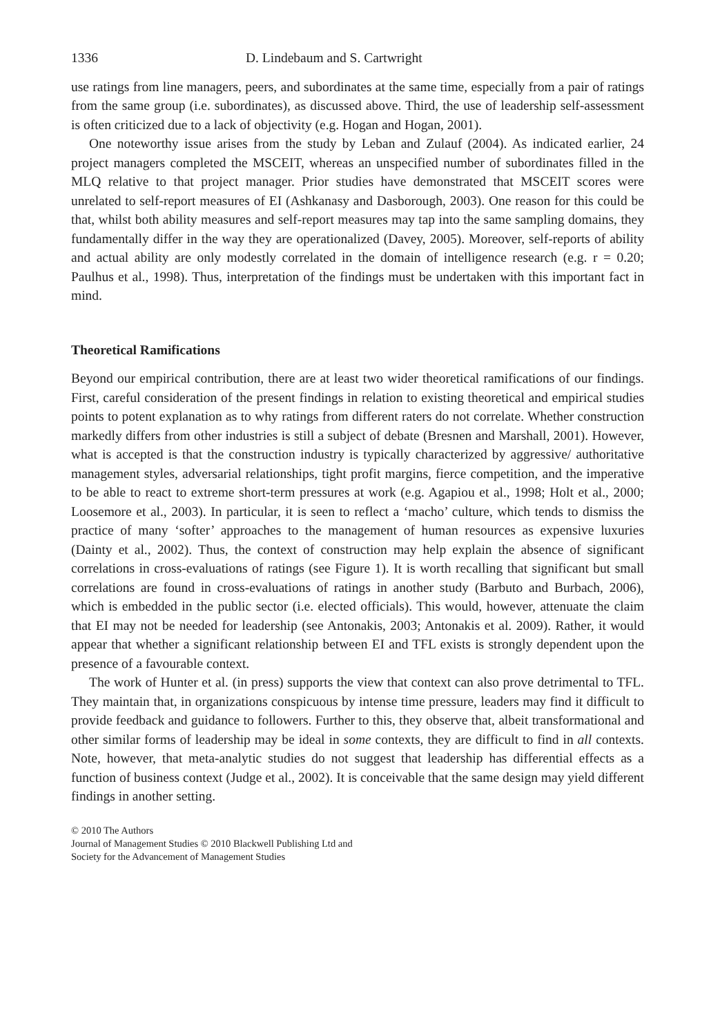1336 D. Lindebaum and S. Cartwright
use ratings from line managers, peers, and subordinates at the same time, especially from a pair of ratings from the same group (i.e. subordinates), as discussed above. Third, the use of leadership self-assessment is often criticized due to a lack of objectivity (e.g. Hogan and Hogan, 2001).
One noteworthy issue arises from the study by Leban and Zulauf (2004). As indicated earlier, 24 project managers completed the MSCEIT, whereas an unspecified number of subordinates filled in the MLQ relative to that project manager. Prior studies have demonstrated that MSCEIT scores were unrelated to self-report measures of EI (Ashkanasy and Dasborough, 2003). One reason for this could be that, whilst both ability measures and self-report measures may tap into the same sampling domains, they fundamentally differ in the way they are operationalized (Davey, 2005). Moreover, self-reports of ability and actual ability are only modestly correlated in the domain of intelligence research (e.g. r = 0.20; Paulhus et al., 1998). Thus, interpretation of the findings must be undertaken with this important fact in mind.
Theoretical Ramifications
Beyond our empirical contribution, there are at least two wider theoretical ramifications of our findings. First, careful consideration of the present findings in relation to existing theoretical and empirical studies points to potent explanation as to why ratings from different raters do not correlate. Whether construction markedly differs from other industries is still a subject of debate (Bresnen and Marshall, 2001). However, what is accepted is that the construction industry is typically characterized by aggressive/ authoritative management styles, adversarial relationships, tight profit margins, fierce competition, and the imperative to be able to react to extreme short-term pressures at work (e.g. Agapiou et al., 1998; Holt et al., 2000; Loosemore et al., 2003). In particular, it is seen to reflect a ‘macho’ culture, which tends to dismiss the practice of many ‘softer’ approaches to the management of human resources as expensive luxuries (Dainty et al., 2002). Thus, the context of construction may help explain the absence of significant correlations in cross-evaluations of ratings (see Figure 1). It is worth recalling that significant but small correlations are found in cross-evaluations of ratings in another study (Barbuto and Burbach, 2006), which is embedded in the public sector (i.e. elected officials). This would, however, attenuate the claim that EI may not be needed for leadership (see Antonakis, 2003; Antonakis et al. 2009). Rather, it would appear that whether a significant relationship between EI and TFL exists is strongly dependent upon the presence of a favourable context.
The work of Hunter et al. (in press) supports the view that context can also prove detrimental to TFL. They maintain that, in organizations conspicuous by intense time pressure, leaders may find it difficult to provide feedback and guidance to followers. Further to this, they observe that, albeit transformational and other similar forms of leadership may be ideal in some contexts, they are difficult to find in all contexts. Note, however, that meta-analytic studies do not suggest that leadership has differential effects as a function of business context (Judge et al., 2002). It is conceivable that the same design may yield different findings in another setting.
© 2010 The Authors
Journal of Management Studies © 2010 Blackwell Publishing Ltd and
Society for the Advancement of Management Studies